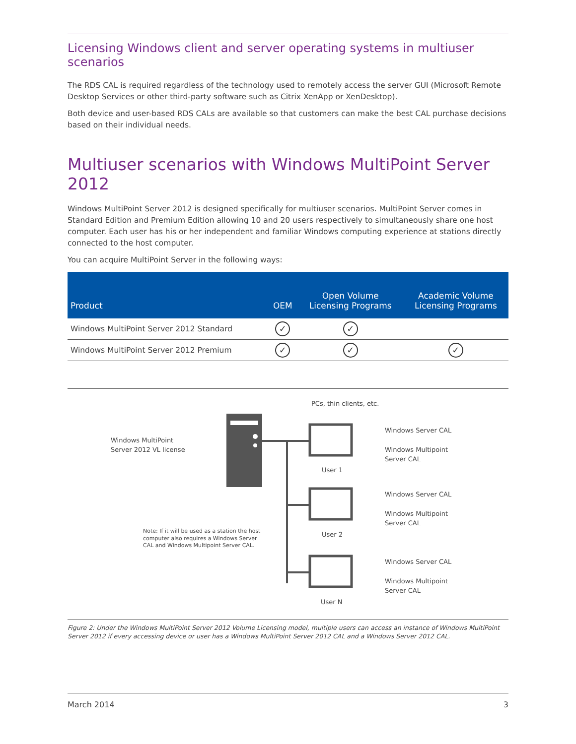Licensing Windows client and server operating systems in multiuser scenarios
The RDS CAL is required regardless of the technology used to remotely access the server GUI (Microsoft Remote Desktop Services or other third-party software such as Citrix XenApp or XenDesktop).
Both device and user-based RDS CALs are available so that customers can make the best CAL purchase decisions based on their individual needs.
Multiuser scenarios with Windows MultiPoint Server 2012
Windows MultiPoint Server 2012 is designed specifically for multiuser scenarios. MultiPoint Server comes in Standard Edition and Premium Edition allowing 10 and 20 users respectively to simultaneously share one host computer. Each user has his or her independent and familiar Windows computing experience at stations directly connected to the host computer.
You can acquire MultiPoint Server in the following ways:
| Product | OEM | Open Volume Licensing Programs | Academic Volume Licensing Programs |
| --- | --- | --- | --- |
| Windows MultiPoint Server 2012 Standard | ✓ | ✓ | |
| Windows MultiPoint Server 2012 Premium | ✓ | ✓ | ✓ |
PCs, thin clients, etc.
Windows MultiPoint
Server 2012 VL license
User 1
User 2
User N
Windows Server CAL
Windows Multipoint
Server CAL
Windows Server CAL
Windows Multipoint
Server CAL
Windows Server CAL
Windows Multipoint
Server CAL
Note: If it will be used as a station the host
computer also requires a Windows Server
CAL and Windows Multipoint Server CAL.
Figure 2: Under the Windows MultiPoint Server 2012 Volume Licensing model, multiple users can access an instance of Windows MultiPoint Server 2012 if every accessing device or user has a Windows MultiPoint Server 2012 CAL and a Windows Server 2012 CAL.
March 2014 3